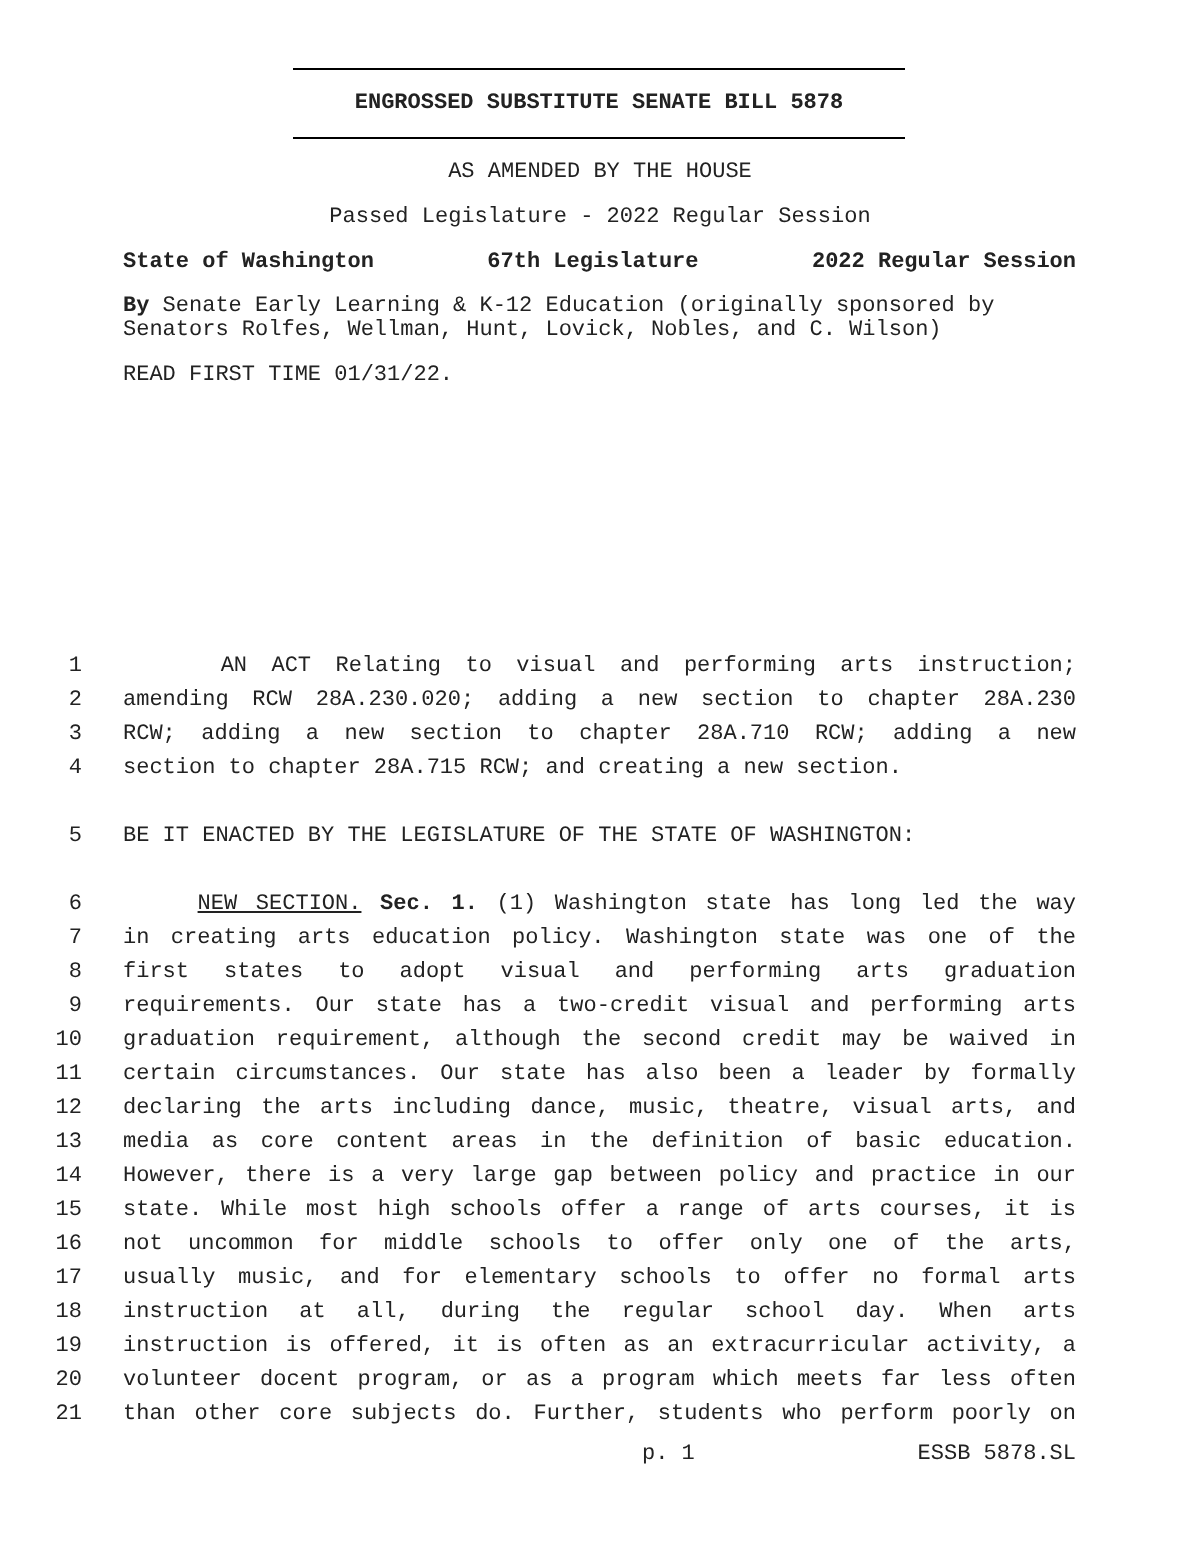ENGROSSED SUBSTITUTE SENATE BILL 5878
AS AMENDED BY THE HOUSE
Passed Legislature - 2022 Regular Session
State of Washington 67th Legislature 2022 Regular Session
By Senate Early Learning & K-12 Education (originally sponsored by Senators Rolfes, Wellman, Hunt, Lovick, Nobles, and C. Wilson)
READ FIRST TIME 01/31/22.
1 AN ACT Relating to visual and performing arts instruction;
2 amending RCW 28A.230.020; adding a new section to chapter 28A.230
3 RCW; adding a new section to chapter 28A.710 RCW; adding a new
4 section to chapter 28A.715 RCW; and creating a new section.
5 BE IT ENACTED BY THE LEGISLATURE OF THE STATE OF WASHINGTON:
6 NEW SECTION. Sec. 1. (1) Washington state has long led the way
7 in creating arts education policy. Washington state was one of the
8 first states to adopt visual and performing arts graduation
9 requirements. Our state has a two-credit visual and performing arts
10 graduation requirement, although the second credit may be waived in
11 certain circumstances. Our state has also been a leader by formally
12 declaring the arts including dance, music, theatre, visual arts, and
13 media as core content areas in the definition of basic education.
14 However, there is a very large gap between policy and practice in our
15 state. While most high schools offer a range of arts courses, it is
16 not uncommon for middle schools to offer only one of the arts,
17 usually music, and for elementary schools to offer no formal arts
18 instruction at all, during the regular school day. When arts
19 instruction is offered, it is often as an extracurricular activity, a
20 volunteer docent program, or as a program which meets far less often
21 than other core subjects do. Further, students who perform poorly on
p. 1 ESSB 5878.SL